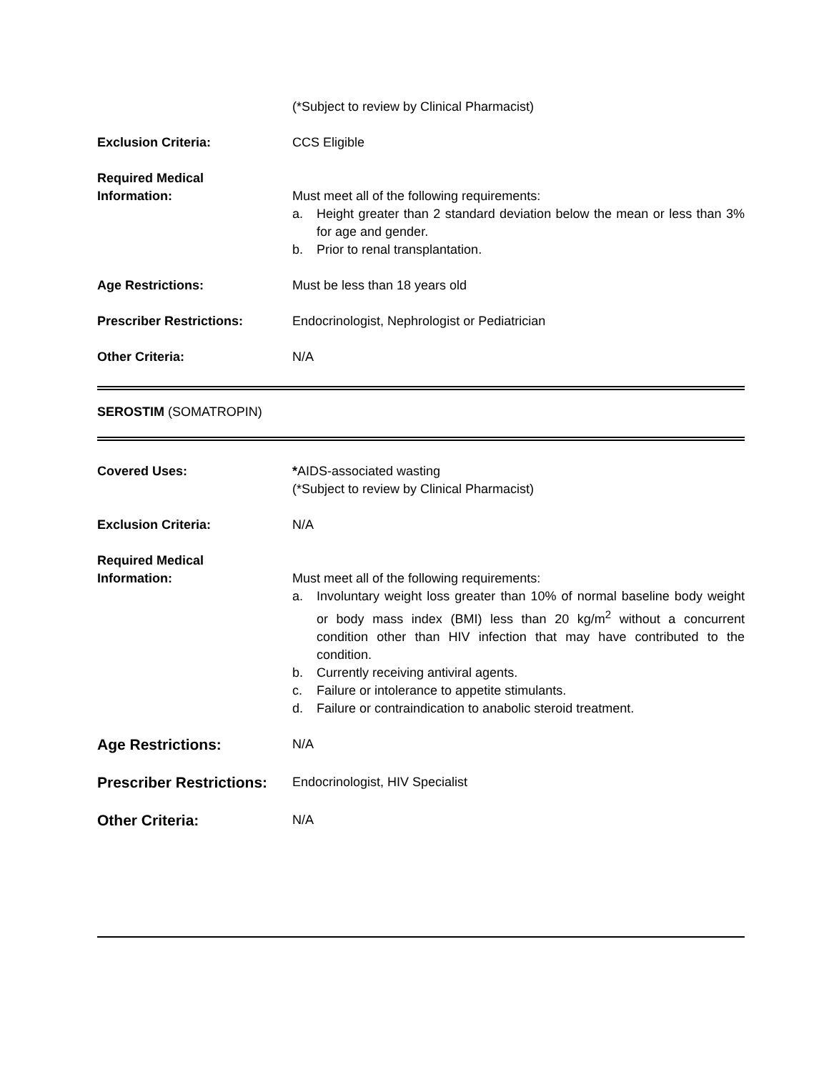(*Subject to review by Clinical Pharmacist)
Exclusion Criteria: CCS Eligible
Required Medical
Information:
Must meet all of the following requirements:
a. Height greater than 2 standard deviation below the mean or less than 3% for age and gender.
b. Prior to renal transplantation.
Age Restrictions: Must be less than 18 years old
Prescriber Restrictions: Endocrinologist, Nephrologist or Pediatrician
Other Criteria: N/A
SEROSTIM (SOMATROPIN)
Covered Uses: *AIDS-associated wasting
(*Subject to review by Clinical Pharmacist)
Exclusion Criteria: N/A
Required Medical
Information:
Must meet all of the following requirements:
a. Involuntary weight loss greater than 10% of normal baseline body weight or body mass index (BMI) less than 20 kg/m<sup>2</sup> without a concurrent condition other than HIV infection that may have contributed to the condition.
b. Currently receiving antiviral agents.
c. Failure or intolerance to appetite stimulants.
d. Failure or contraindication to anabolic steroid treatment.
Age Restrictions:
N/A
Prescriber Restrictions:
Endocrinologist, HIV Specialist
Other Criteria:
N/A